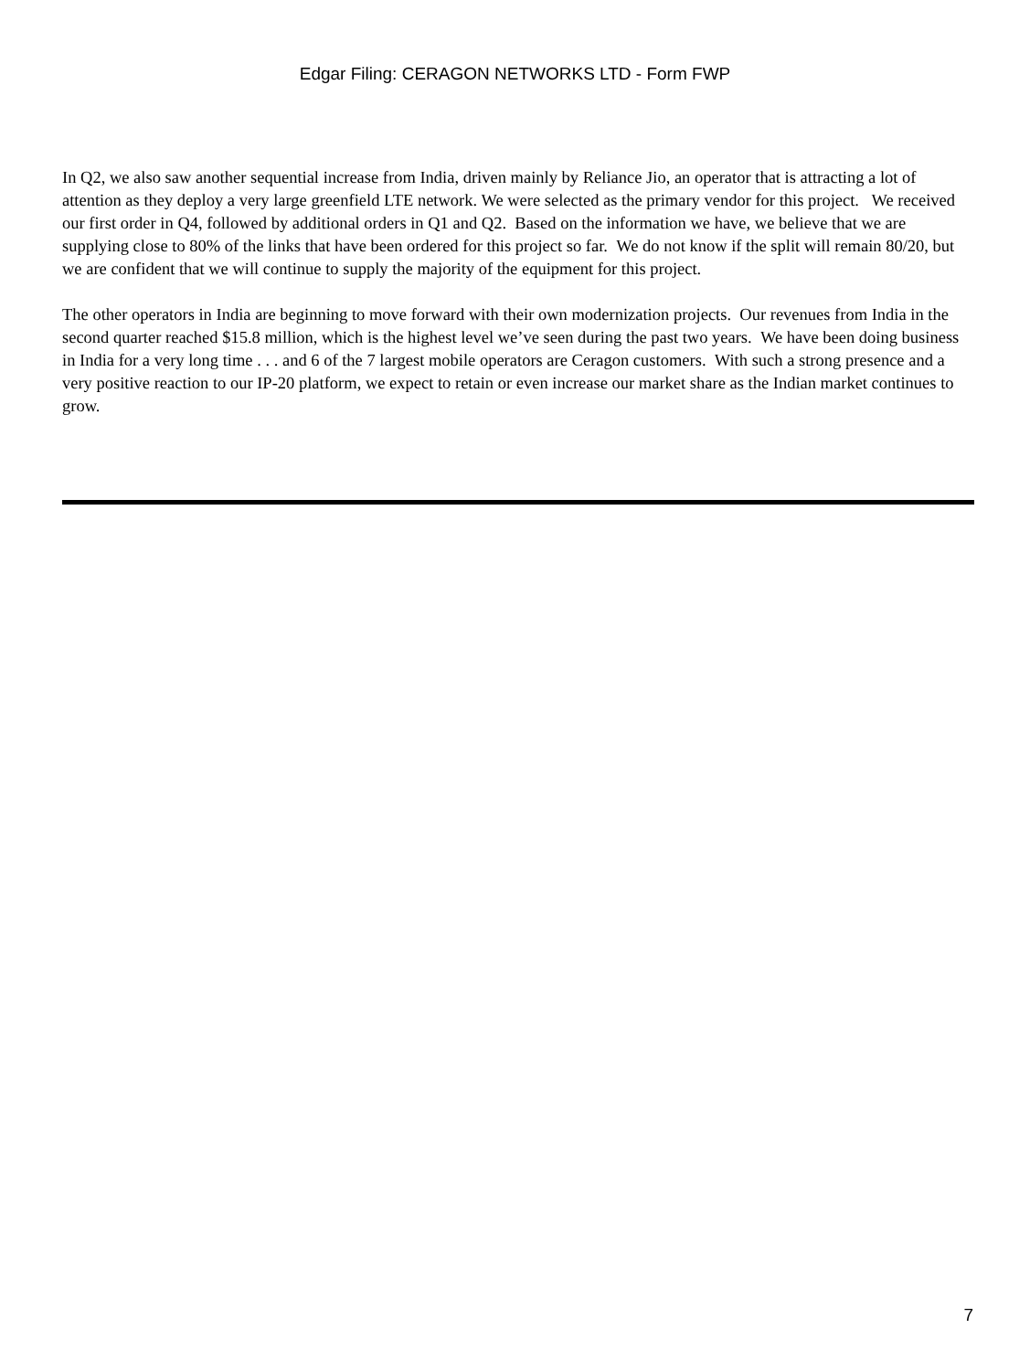Edgar Filing: CERAGON NETWORKS LTD - Form FWP
In Q2, we also saw another sequential increase from India, driven mainly by Reliance Jio, an operator that is attracting a lot of attention as they deploy a very large greenfield LTE network. We were selected as the primary vendor for this project. We received our first order in Q4, followed by additional orders in Q1 and Q2. Based on the information we have, we believe that we are supplying close to 80% of the links that have been ordered for this project so far. We do not know if the split will remain 80/20, but we are confident that we will continue to supply the majority of the equipment for this project.
The other operators in India are beginning to move forward with their own modernization projects. Our revenues from India in the second quarter reached $15.8 million, which is the highest level we’ve seen during the past two years. We have been doing business in India for a very long time . . . and 6 of the 7 largest mobile operators are Ceragon customers. With such a strong presence and a very positive reaction to our IP-20 platform, we expect to retain or even increase our market share as the Indian market continues to grow.
7